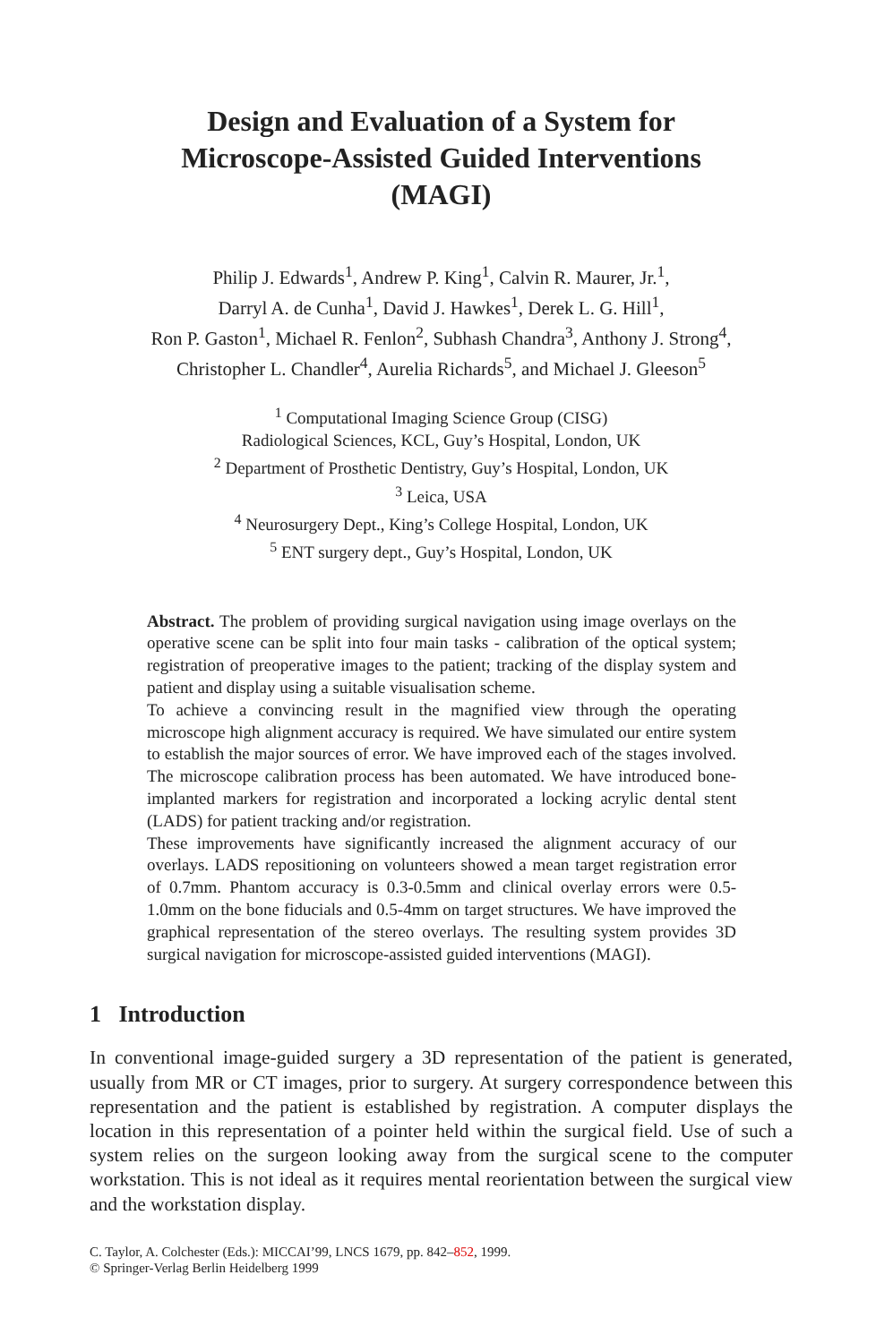Design and Evaluation of a System for
Microscope-Assisted Guided Interventions
(MAGI)
Philip J. Edwards<sup>1</sup>, Andrew P. King<sup>1</sup>, Calvin R. Maurer, Jr.<sup>1</sup>,
Darryl A. de Cunha<sup>1</sup>, David J. Hawkes<sup>1</sup>, Derek L. G. Hill<sup>1</sup>,
Ron P. Gaston<sup>1</sup>, Michael R. Fenlon<sup>2</sup>, Subhash Chandra<sup>3</sup>, Anthony J. Strong<sup>4</sup>,
Christopher L. Chandler<sup>4</sup>, Aurelia Richards<sup>5</sup>, and Michael J. Gleeson<sup>5</sup>
<sup>1</sup> Computational Imaging Science Group (CISG)
Radiological Sciences, KCL, Guy’s Hospital, London, UK
<sup>2</sup> Department of Prosthetic Dentistry, Guy’s Hospital, London, UK
<sup>3</sup> Leica, USA
<sup>4</sup> Neurosurgery Dept., King’s College Hospital, London, UK
<sup>5</sup> ENT surgery dept., Guy’s Hospital, London, UK
Abstract. The problem of providing surgical navigation using image overlays on the operative scene can be split into four main tasks - calibration of the optical system; registration of preoperative images to the patient; tracking of the display system and patient and display using a suitable visualisation scheme.
To achieve a convincing result in the magnified view through the operating microscope high alignment accuracy is required. We have simulated our entire system to establish the major sources of error. We have improved each of the stages involved. The microscope calibration process has been automated. We have introduced bone-implanted markers for registration and incorporated a locking acrylic dental stent (LADS) for patient tracking and/or registration.
These improvements have significantly increased the alignment accuracy of our overlays. LADS repositioning on volunteers showed a mean target registration error of 0.7mm. Phantom accuracy is 0.3-0.5mm and clinical overlay errors were 0.5-1.0mm on the bone fiducials and 0.5-4mm on target structures. We have improved the graphical representation of the stereo overlays. The resulting system provides 3D surgical navigation for microscope-assisted guided interventions (MAGI).
1 Introduction
In conventional image-guided surgery a 3D representation of the patient is generated, usually from MR or CT images, prior to surgery. At surgery correspondence between this representation and the patient is established by registration. A computer displays the location in this representation of a pointer held within the surgical field. Use of such a system relies on the surgeon looking away from the surgical scene to the computer workstation. This is not ideal as it requires mental reorientation between the surgical view and the workstation display.
C. Taylor, A. Colchester (Eds.): MICCAI’99, LNCS 1679, pp. 842–852, 1999.
© Springer-Verlag Berlin Heidelberg 1999